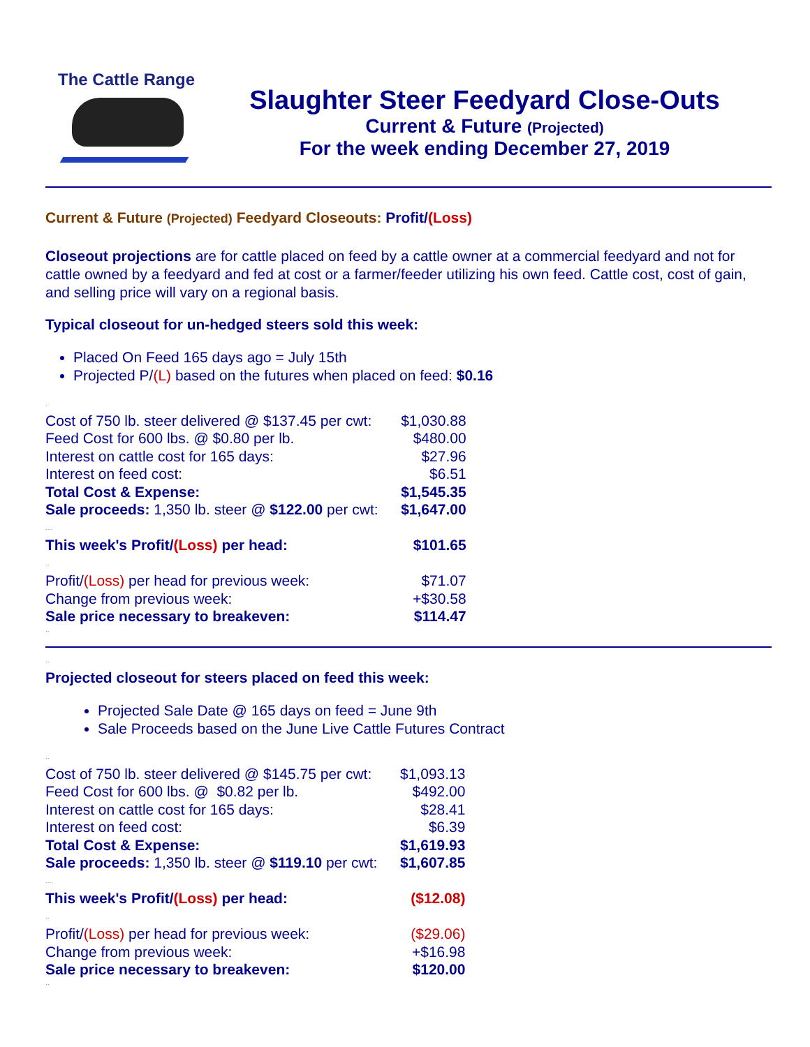The Cattle Range
Slaughter Steer Feedyard Close-Outs
Current & Future (Projected)
For the week ending December 27, 2019
Current & Future (Projected) Feedyard Closeouts: Profit/(Loss)
Closeout projections are for cattle placed on feed by a cattle owner at a commercial feedyard and not for cattle owned by a feedyard and fed at cost or a farmer/feeder utilizing his own feed. Cattle cost, cost of gain, and selling price will vary on a regional basis.
Typical closeout for un-hedged steers sold this week:
Placed On Feed 165 days ago = July 15th
Projected P/(L) based on the futures when placed on feed: $0.16
.
| Cost of 750 lb. steer delivered @ $137.45 per cwt: | $1,030.88 |
| Feed Cost for 600 lbs. @ $0.80 per lb. | $480.00 |
| Interest on cattle cost for 165 days: | $27.96 |
| Interest on feed cost: | $6.51 |
| Total Cost & Expense: | $1,545.35 |
| Sale proceeds: 1,350 lb. steer @ $122.00 per cwt: | $1,647.00 |
| .... | |
| This week's Profit/ (Loss) per head: | $101.65 |
| .. | |
| Profit/ (Loss) per head for previous week: | $71.07 |
| Change from previous week: | +$30.58 |
| Sale price necessary to breakeven: | $114.47 |
..
..
Projected closeout for steers placed on feed this week:
Projected Sale Date @ 165 days on feed = June 9th
Sale Proceeds based on the June Live Cattle Futures Contract
..
| Cost of 750 lb. steer delivered @ $145.75 per cwt: | $1,093.13 |
| Feed Cost for 600 lbs. @ $0.82 per lb. | $492.00 |
| Interest on cattle cost for 165 days: | $28.41 |
| Interest on feed cost: | $6.39 |
| Total Cost & Expense: | $1,619.93 |
| Sale proceeds: 1,350 lb. steer @ $119.10 per cwt: | $1,607.85 |
| .... | |
| This week's Profit/ (Loss) per head: | ($12.08) |
| .. | |
| Profit/ (Loss) per head for previous week: | ($29.06) |
| Change from previous week: | +$16.98 |
| Sale price necessary to breakeven: | $120.00 |
..